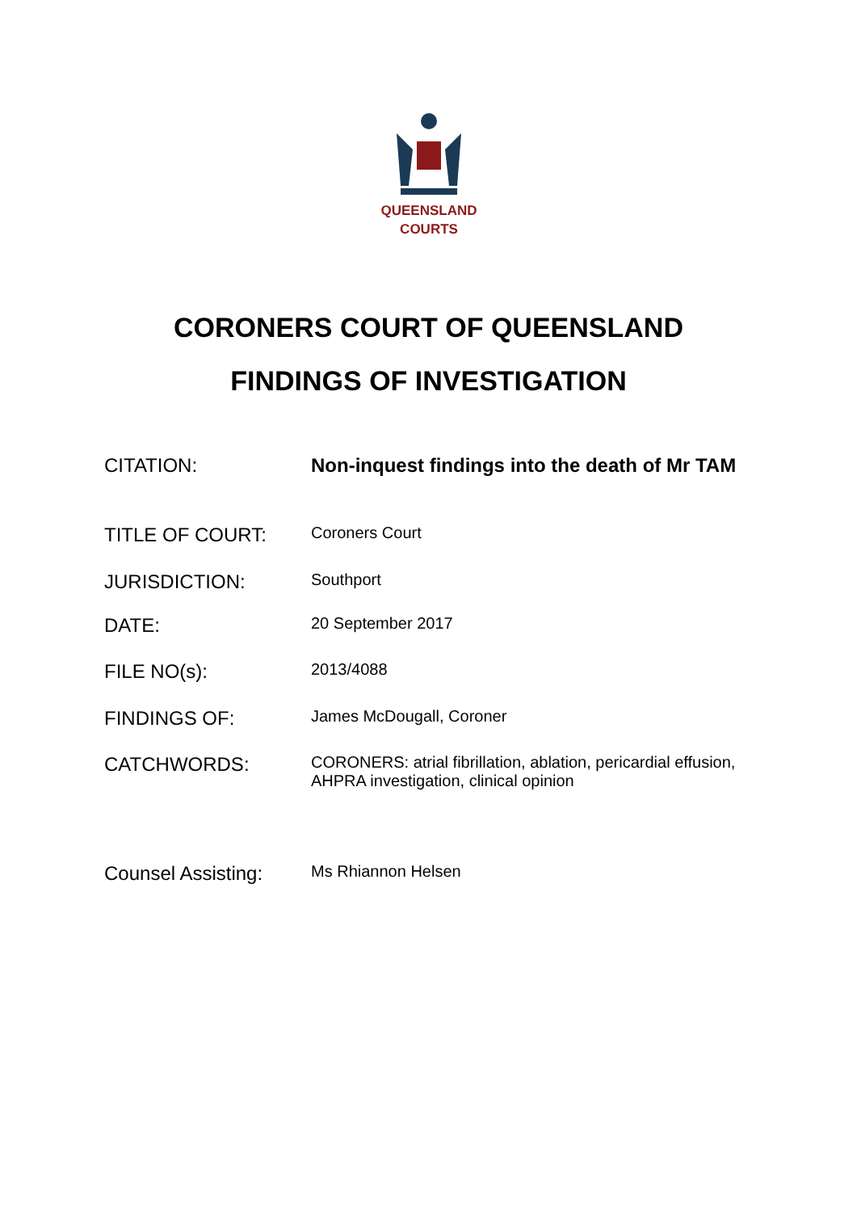QUEENSLAND
COURTS
CORONERS COURT OF QUEENSLAND
FINDINGS OF INVESTIGATION
CITATION: Non-inquest findings into the death of Mr TAM
TITLE OF COURT:
Coroners Court
JURISDICTION:
Southport
DATE:
20 September 2017
FILE NO(s):
2013/4088
FINDINGS OF:
James McDougall, Coroner
CATCHWORDS:
CORONERS: atrial fibrillation, ablation, pericardial effusion, AHPRA investigation, clinical opinion
Counsel Assisting:
Ms Rhiannon Helsen